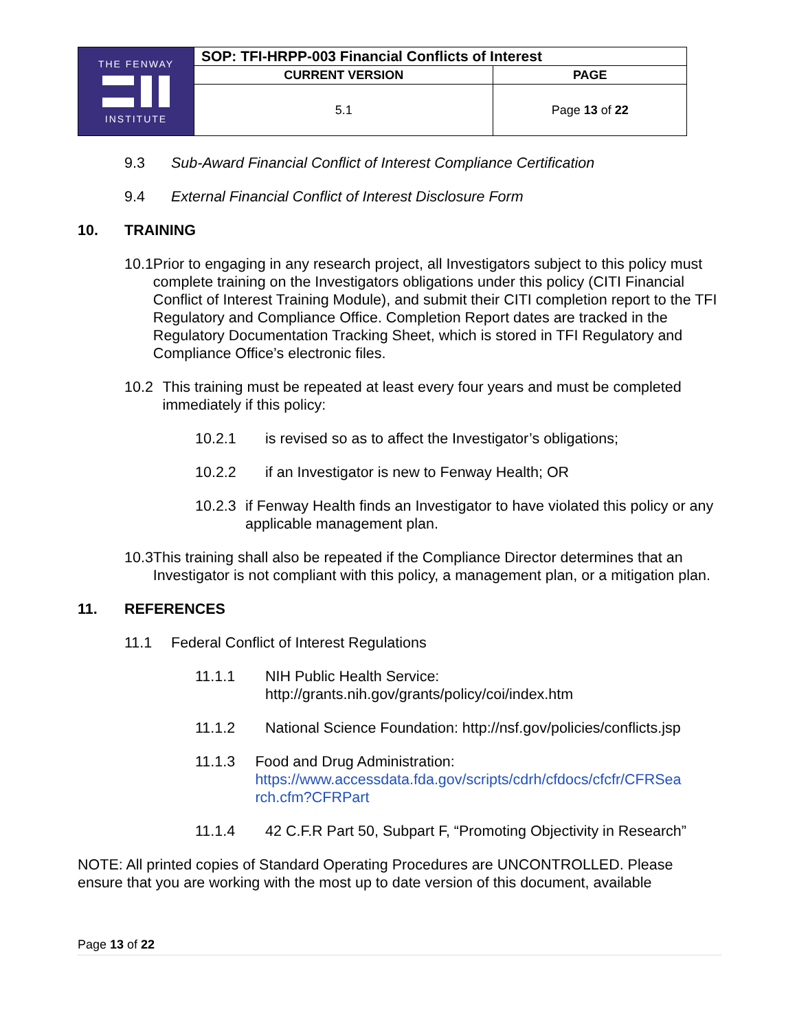| THE FENWAY INSTITUTE | SOP: TFI-HRPP-003 Financial Conflicts of Interest | |
| | CURRENT VERSION | PAGE |
| | 5.1 | Page 13 of 22 |
9.3 Sub-Award Financial Conflict of Interest Compliance Certification
9.4 External Financial Conflict of Interest Disclosure Form
10. TRAINING
10.1 Prior to engaging in any research project, all Investigators subject to this policy must complete training on the Investigators obligations under this policy (CITI Financial Conflict of Interest Training Module), and submit their CITI completion report to the TFI Regulatory and Compliance Office. Completion Report dates are tracked in the Regulatory Documentation Tracking Sheet, which is stored in TFI Regulatory and Compliance Office’s electronic files.
10.2 This training must be repeated at least every four years and must be completed immediately if this policy:
10.2.1 is revised so as to affect the Investigator’s obligations;
10.2.2 if an Investigator is new to Fenway Health; OR
10.2.3 if Fenway Health finds an Investigator to have violated this policy or any applicable management plan.
10.3 This training shall also be repeated if the Compliance Director determines that an Investigator is not compliant with this policy, a management plan, or a mitigation plan.
11. REFERENCES
11.1 Federal Conflict of Interest Regulations
11.1.1 NIH Public Health Service:
http://grants.nih.gov/grants/policy/coi/index.htm
11.1.2 National Science Foundation: http://nsf.gov/policies/conflicts.jsp
11.1.3 Food and Drug Administration:
https://www.accessdata.fda.gov/scripts/cdrh/cfdocs/cfcfr/CFRSea rch.cfm?CFRPart
11.1.4 42 C.F.R Part 50, Subpart F, “Promoting Objectivity in Research”
NOTE: All printed copies of Standard Operating Procedures are UNCONTROLLED. Please ensure that you are working with the most up to date version of this document, available
Page 13 of 22